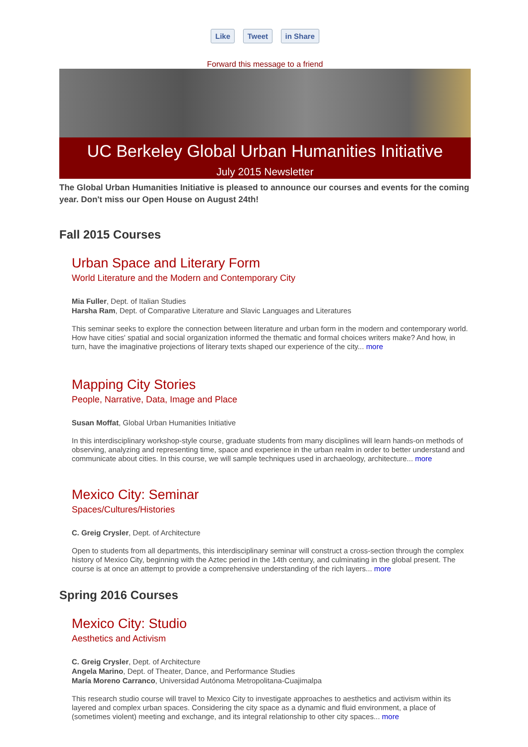Like Tweet in Share
Forward this message to a friend
UC Berkeley Global Urban Humanities Initiative
July 2015 Newsletter
The Global Urban Humanities Initiative is pleased to announce our courses and events for the coming year. Don't miss our Open House on August 24th!
Fall 2015 Courses
Urban Space and Literary Form
World Literature and the Modern and Contemporary City
Mia Fuller, Dept. of Italian Studies
Harsha Ram, Dept. of Comparative Literature and Slavic Languages and Literatures
This seminar seeks to explore the connection between literature and urban form in the modern and contemporary world. How have cities' spatial and social organization informed the thematic and formal choices writers make? And how, in turn, have the imaginative projections of literary texts shaped our experience of the city... more
Mapping City Stories
People, Narrative, Data, Image and Place
Susan Moffat, Global Urban Humanities Initiative
In this interdisciplinary workshop-style course, graduate students from many disciplines will learn hands-on methods of observing, analyzing and representing time, space and experience in the urban realm in order to better understand and communicate about cities. In this course, we will sample techniques used in archaeology, architecture... more
Mexico City: Seminar
Spaces/Cultures/Histories
C. Greig Crysler, Dept. of Architecture
Open to students from all departments, this interdisciplinary seminar will construct a cross-section through the complex history of Mexico City, beginning with the Aztec period in the 14th century, and culminating in the global present. The course is at once an attempt to provide a comprehensive understanding of the rich layers... more
Spring 2016 Courses
Mexico City: Studio
Aesthetics and Activism
C. Greig Crysler, Dept. of Architecture
Angela Marino, Dept. of Theater, Dance, and Performance Studies
María Moreno Carranco, Universidad Autónoma Metropolitana-Cuajimalpa
This research studio course will travel to Mexico City to investigate approaches to aesthetics and activism within its layered and complex urban spaces. Considering the city space as a dynamic and fluid environment, a place of (sometimes violent) meeting and exchange, and its integral relationship to other city spaces... more